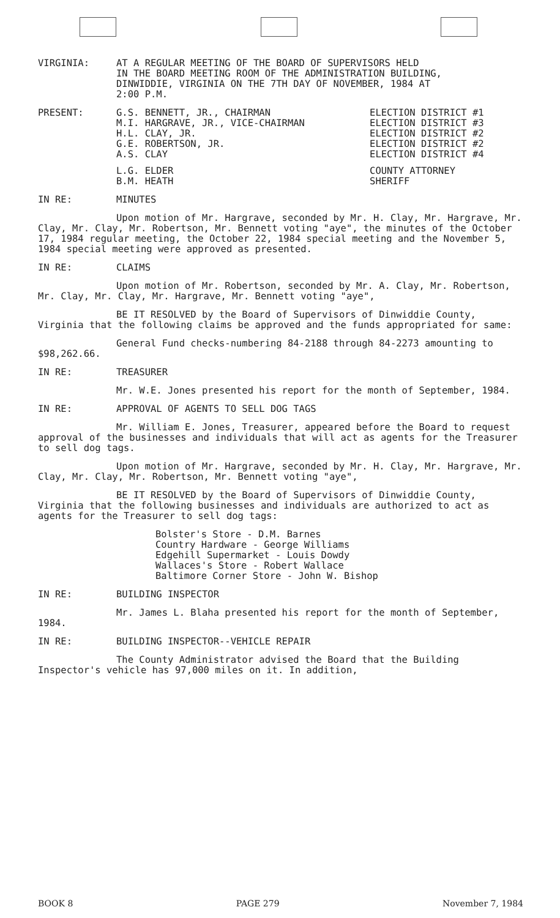| VIRGINIA: | AT A REGULAR MEETING OF THE BOARD OF SUPERVISORS HELD IN THE BOARD MEETING ROOM OF THE ADMINISTRATION BUILDING, DINWIDDIE, VIRGINIA ON THE 7TH DAY OF NOVEMBER, 1984 AT 2:00 P.M. |
| PRESENT: | G.S. BENNETT, JR., CHAIRMAN M.I. HARGRAVE, JR., VICE-CHAIRMAN H.L. CLAY, JR. G.E. ROBERTSON, JR. A.S. CLAY | ELECTION DISTRICT #1 ELECTION DISTRICT #3 ELECTION DISTRICT #2 ELECTION DISTRICT #2 ELECTION DISTRICT #4 |
| | L.G. ELDER B.M. HEATH | COUNTY ATTORNEY SHERIFF |
IN RE: MINUTES
Upon motion of Mr. Hargrave, seconded by Mr. H. Clay, Mr. Hargrave, Mr. Clay, Mr. Clay, Mr. Robertson, Mr. Bennett voting "aye", the minutes of the October 17, 1984 regular meeting, the October 22, 1984 special meeting and the November 5, 1984 special meeting were approved as presented.
IN RE: CLAIMS
Upon motion of Mr. Robertson, seconded by Mr. A. Clay, Mr. Robertson, Mr. Clay, Mr. Clay, Mr. Hargrave, Mr. Bennett voting "aye",
BE IT RESOLVED by the Board of Supervisors of Dinwiddie County, Virginia that the following claims be approved and the funds appropriated for same:
General Fund checks-numbering 84-2188 through 84-2273 amounting to $98,262.66.
IN RE: TREASURER
Mr. W.E. Jones presented his report for the month of September, 1984.
IN RE: APPROVAL OF AGENTS TO SELL DOG TAGS
Mr. William E. Jones, Treasurer, appeared before the Board to request approval of the businesses and individuals that will act as agents for the Treasurer to sell dog tags.
Upon motion of Mr. Hargrave, seconded by Mr. H. Clay, Mr. Hargrave, Mr. Clay, Mr. Clay, Mr. Robertson, Mr. Bennett voting "aye",
BE IT RESOLVED by the Board of Supervisors of Dinwiddie County, Virginia that the following businesses and individuals are authorized to act as agents for the Treasurer to sell dog tags:
Bolster's Store - D.M. Barnes
Country Hardware - George Williams
Edgehill Supermarket - Louis Dowdy
Wallaces's Store - Robert Wallace
Baltimore Corner Store - John W. Bishop
IN RE: BUILDING INSPECTOR
Mr. James L. Blaha presented his report for the month of September, 1984.
IN RE: BUILDING INSPECTOR--VEHICLE REPAIR
The County Administrator advised the Board that the Building Inspector's vehicle has 97,000 miles on it. In addition,
BOOK 8 PAGE 279 November 7, 1984